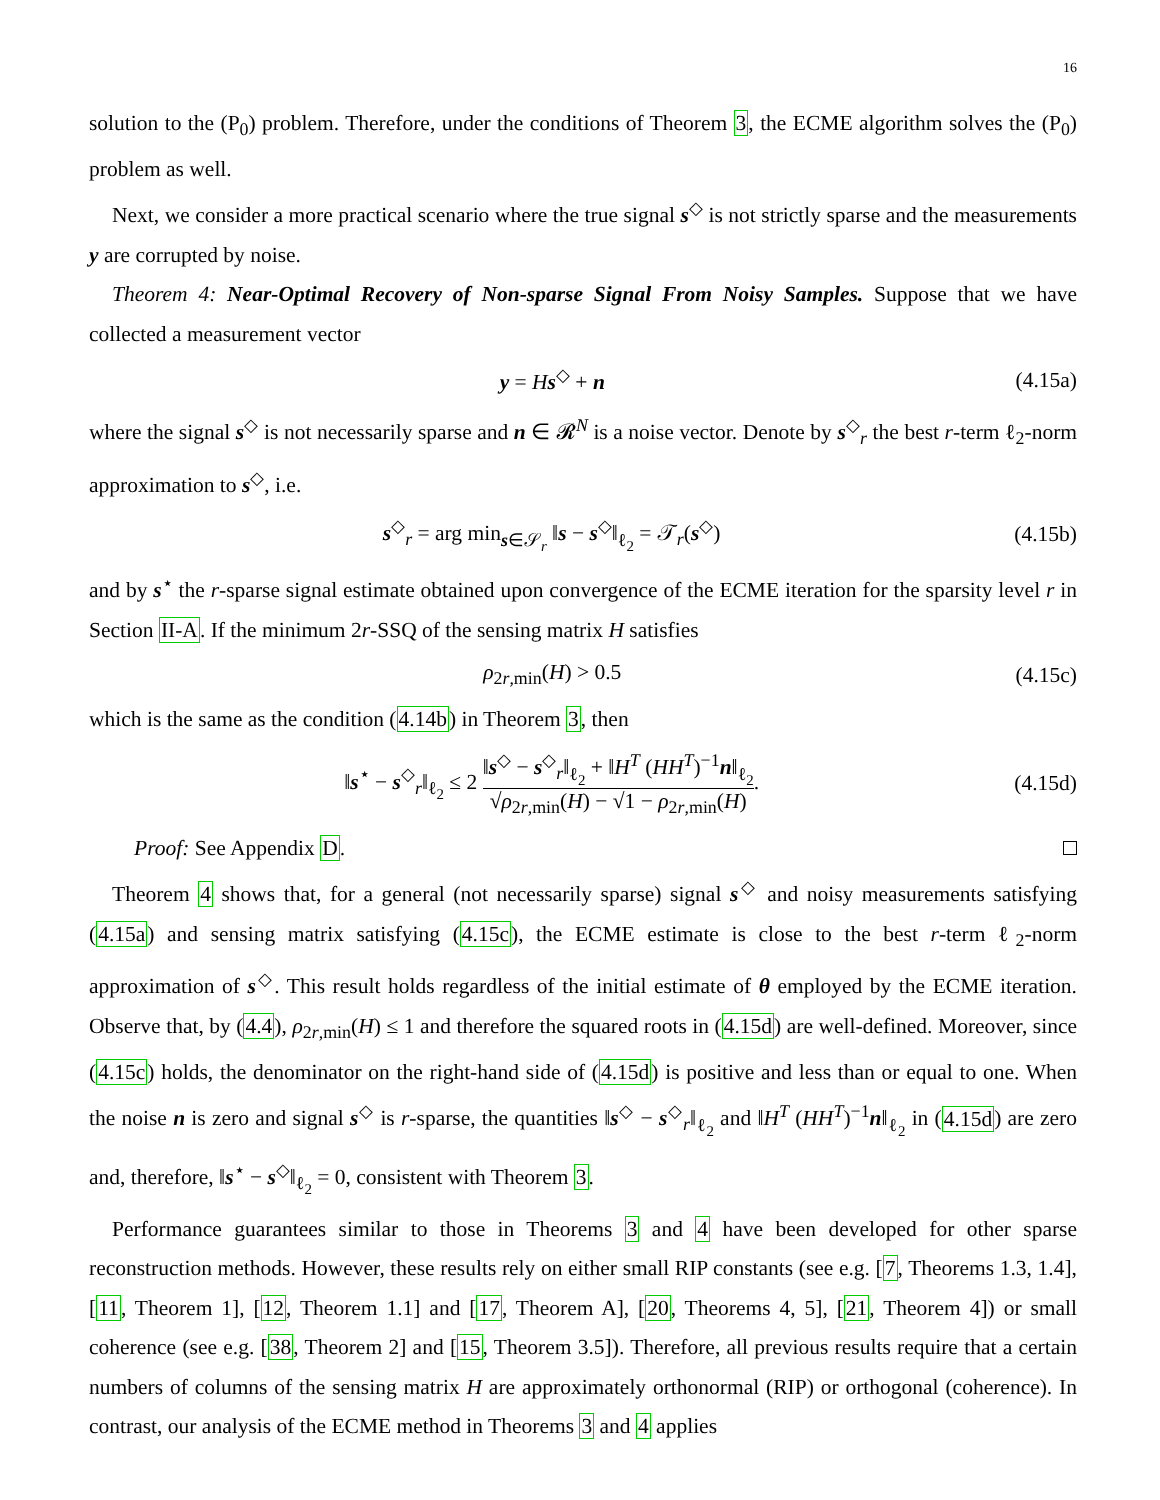16
solution to the (P<sub>0</sub>) problem. Therefore, under the conditions of Theorem 3, the ECME algorithm solves the (P<sub>0</sub>) problem as well.
Next, we consider a more practical scenario where the true signal s<sup>◇</sup> is not strictly sparse and the measurements y are corrupted by noise.
Theorem 4: Near-Optimal Recovery of Non-sparse Signal From Noisy Samples. Suppose that we have collected a measurement vector
y = Hs<sup>◇</sup> + n (4.15a)
where the signal s<sup>◇</sup> is not necessarily sparse and n ∈ 𝓡<sup>N</sup> is a noise vector. Denote by s<sup>◇</sup><sub>r</sub> the best r-term ℓ<sub>2</sub>-norm approximation to s<sup>◇</sup>, i.e.
s<sup>◇</sup><sub>r</sub> = arg min<sub>s∈𝒮<sub>r</sub></sub> ‖s − s<sup>◇</sup>‖<sub>ℓ<sub>2</sub></sub> = 𝒯<sub>r</sub>(s<sup>◇</sup>) (4.15b)
and by s<sup>⋆</sup> the r-sparse signal estimate obtained upon convergence of the ECME iteration for the sparsity level r in Section II-A. If the minimum 2r-SSQ of the sensing matrix H satisfies
ρ<sub>2r,min</sub>(H) > 0.5 (4.15c)
which is the same as the condition (4.14b) in Theorem 3, then
‖s<sup>⋆</sup> − s<sup>◇</sup><sub>r</sub>‖<sub>ℓ<sub>2</sub></sub> ≤ 2 ‖s<sup>◇</sup> − s<sup>◇</sup><sub>r</sub>‖<sub>ℓ<sub>2</sub></sub> + ‖H<sup>T</sup> (HH<sup>T</sup>)<sup>−1</sup>n‖<sub>ℓ<sub>2</sub></sub> √ρ<sub>2r,min</sub>(H) − √1 − ρ<sub>2r,min</sub>(H). (4.15d)
Proof: See Appendix D.
Theorem 4 shows that, for a general (not necessarily sparse) signal s<sup>◇</sup> and noisy measurements satisfying (4.15a) and sensing matrix satisfying (4.15c), the ECME estimate is close to the best r-term ℓ<sub>2</sub>-norm approximation of s<sup>◇</sup>. This result holds regardless of the initial estimate of θ employed by the ECME iteration. Observe that, by (4.4), ρ<sub>2r,min</sub>(H) ≤ 1 and therefore the squared roots in (4.15d) are well-defined. Moreover, since (4.15c) holds, the denominator on the right-hand side of (4.15d) is positive and less than or equal to one. When the noise n is zero and signal s<sup>◇</sup> is r-sparse, the quantities ‖s<sup>◇</sup> − s<sup>◇</sup><sub>r</sub>‖<sub>ℓ<sub>2</sub></sub> and ‖H<sup>T</sup> (HH<sup>T</sup>)<sup>−1</sup>n‖<sub>ℓ<sub>2</sub></sub> in (4.15d) are zero and, therefore, ‖s<sup>⋆</sup> − s<sup>◇</sup>‖<sub>ℓ<sub>2</sub></sub> = 0, consistent with Theorem 3.
Performance guarantees similar to those in Theorems 3 and 4 have been developed for other sparse reconstruction methods. However, these results rely on either small RIP constants (see e.g. [7, Theorems 1.3, 1.4], [11, Theorem 1], [12, Theorem 1.1] and [17, Theorem A], [20, Theorems 4, 5], [21, Theorem 4]) or small coherence (see e.g. [38, Theorem 2] and [15, Theorem 3.5]). Therefore, all previous results require that a certain numbers of columns of the sensing matrix H are approximately orthonormal (RIP) or orthogonal (coherence). In contrast, our analysis of the ECME method in Theorems 3 and 4 applies